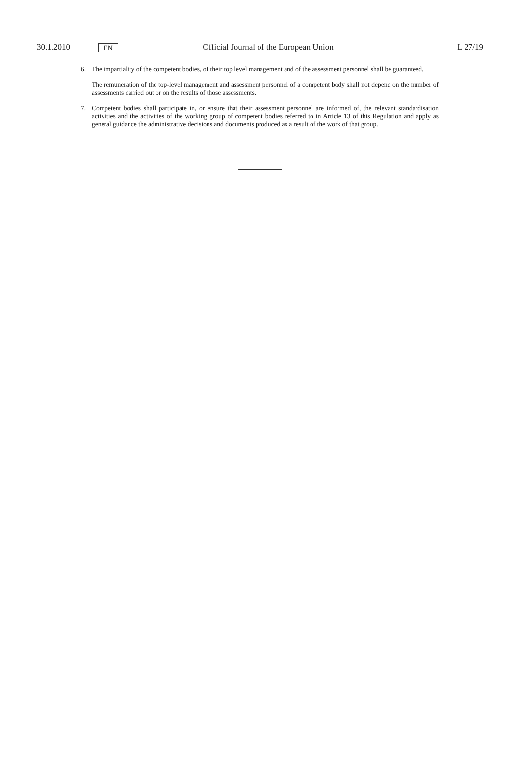30.1.2010 EN Official Journal of the European Union L 27/19
6. The impartiality of the competent bodies, of their top level management and of the assessment personnel shall be guaranteed.
The remuneration of the top-level management and assessment personnel of a competent body shall not depend on the number of assessments carried out or on the results of those assessments.
7. Competent bodies shall participate in, or ensure that their assessment personnel are informed of, the relevant standardisation activities and the activities of the working group of competent bodies referred to in Article 13 of this Regulation and apply as general guidance the administrative decisions and documents produced as a result of the work of that group.